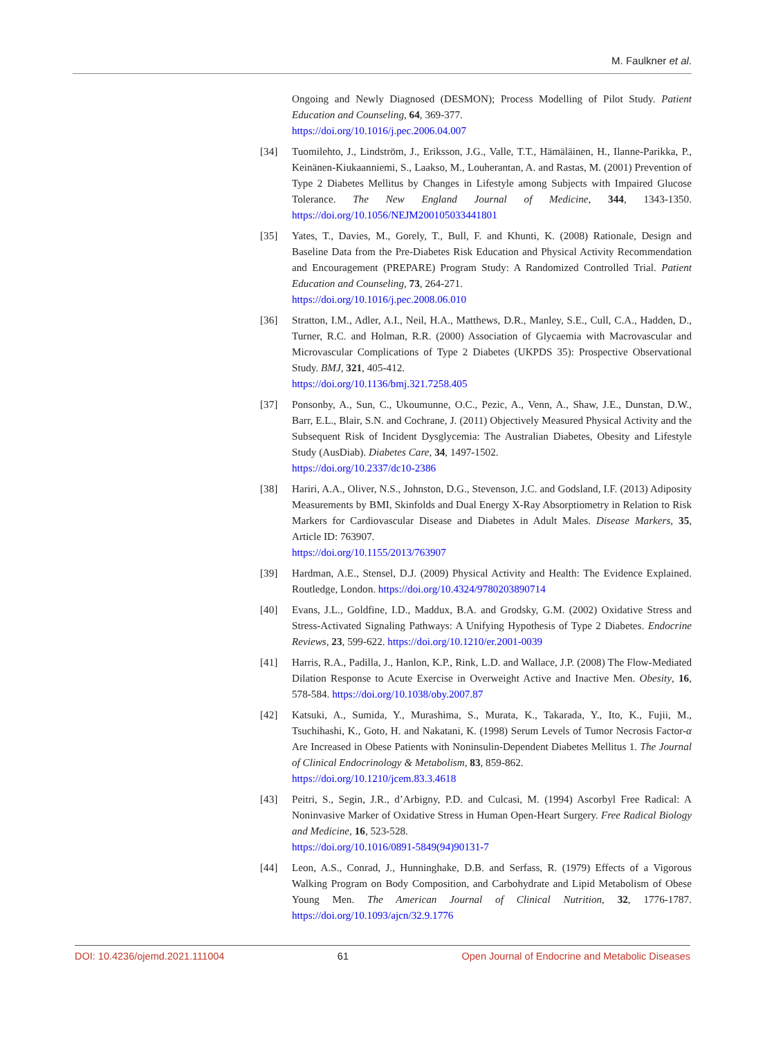M. Faulkner et al.
Ongoing and Newly Diagnosed (DESMON); Process Modelling of Pilot Study. Patient Education and Counseling, 64, 369-377.
https://doi.org/10.1016/j.pec.2006.04.007
[34] Tuomilehto, J., Lindström, J., Eriksson, J.G., Valle, T.T., Hämäläinen, H., Ilanne-Parikka, P., Keinänen-Kiukaanniemi, S., Laakso, M., Louherantan, A. and Rastas, M. (2001) Prevention of Type 2 Diabetes Mellitus by Changes in Lifestyle among Subjects with Impaired Glucose Tolerance. The New England Journal of Medicine, 344, 1343-1350. https://doi.org/10.1056/NEJM200105033441801
[35] Yates, T., Davies, M., Gorely, T., Bull, F. and Khunti, K. (2008) Rationale, Design and Baseline Data from the Pre-Diabetes Risk Education and Physical Activity Recommendation and Encouragement (PREPARE) Program Study: A Randomized Controlled Trial. Patient Education and Counseling, 73, 264-271.
https://doi.org/10.1016/j.pec.2008.06.010
[36] Stratton, I.M., Adler, A.I., Neil, H.A., Matthews, D.R., Manley, S.E., Cull, C.A., Hadden, D., Turner, R.C. and Holman, R.R. (2000) Association of Glycaemia with Macrovascular and Microvascular Complications of Type 2 Diabetes (UKPDS 35): Prospective Observational Study. BMJ, 321, 405-412.
https://doi.org/10.1136/bmj.321.7258.405
[37] Ponsonby, A., Sun, C., Ukoumunne, O.C., Pezic, A., Venn, A., Shaw, J.E., Dunstan, D.W., Barr, E.L., Blair, S.N. and Cochrane, J. (2011) Objectively Measured Physical Activity and the Subsequent Risk of Incident Dysglycemia: The Australian Diabetes, Obesity and Lifestyle Study (AusDiab). Diabetes Care, 34, 1497-1502.
https://doi.org/10.2337/dc10-2386
[38] Hariri, A.A., Oliver, N.S., Johnston, D.G., Stevenson, J.C. and Godsland, I.F. (2013) Adiposity Measurements by BMI, Skinfolds and Dual Energy X-Ray Absorptiometry in Relation to Risk Markers for Cardiovascular Disease and Diabetes in Adult Males. Disease Markers, 35, Article ID: 763907.
https://doi.org/10.1155/2013/763907
[39] Hardman, A.E., Stensel, D.J. (2009) Physical Activity and Health: The Evidence Explained. Routledge, London. https://doi.org/10.4324/9780203890714
[40] Evans, J.L., Goldfine, I.D., Maddux, B.A. and Grodsky, G.M. (2002) Oxidative Stress and Stress-Activated Signaling Pathways: A Unifying Hypothesis of Type 2 Diabetes. Endocrine Reviews, 23, 599-622. https://doi.org/10.1210/er.2001-0039
[41] Harris, R.A., Padilla, J., Hanlon, K.P., Rink, L.D. and Wallace, J.P. (2008) The Flow-Mediated Dilation Response to Acute Exercise in Overweight Active and Inactive Men. Obesity, 16, 578-584. https://doi.org/10.1038/oby.2007.87
[42] Katsuki, A., Sumida, Y., Murashima, S., Murata, K., Takarada, Y., Ito, K., Fujii, M., Tsuchihashi, K., Goto, H. and Nakatani, K. (1998) Serum Levels of Tumor Necrosis Factor-α Are Increased in Obese Patients with Noninsulin-Dependent Diabetes Mellitus 1. The Journal of Clinical Endocrinology & Metabolism, 83, 859-862.
https://doi.org/10.1210/jcem.83.3.4618
[43] Peitri, S., Segin, J.R., d’Arbigny, P.D. and Culcasi, M. (1994) Ascorbyl Free Radical: A Noninvasive Marker of Oxidative Stress in Human Open-Heart Surgery. Free Radical Biology and Medicine, 16, 523-528.
https://doi.org/10.1016/0891-5849(94)90131-7
[44] Leon, A.S., Conrad, J., Hunninghake, D.B. and Serfass, R. (1979) Effects of a Vigorous Walking Program on Body Composition, and Carbohydrate and Lipid Metabolism of Obese Young Men. The American Journal of Clinical Nutrition, 32, 1776-1787. https://doi.org/10.1093/ajcn/32.9.1776
DOI: 10.4236/ojemd.2021.111004 61 Open Journal of Endocrine and Metabolic Diseases